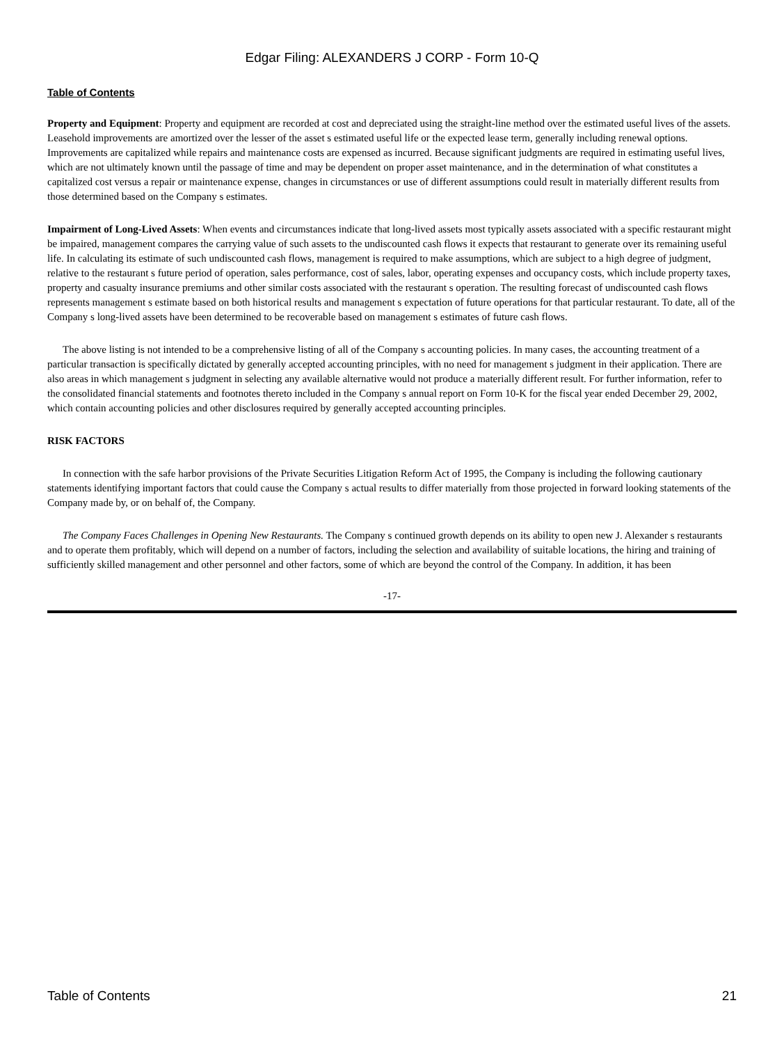Edgar Filing: ALEXANDERS J CORP - Form 10-Q
Table of Contents
Property and Equipment: Property and equipment are recorded at cost and depreciated using the straight-line method over the estimated useful lives of the assets. Leasehold improvements are amortized over the lesser of the asset s estimated useful life or the expected lease term, generally including renewal options. Improvements are capitalized while repairs and maintenance costs are expensed as incurred. Because significant judgments are required in estimating useful lives, which are not ultimately known until the passage of time and may be dependent on proper asset maintenance, and in the determination of what constitutes a capitalized cost versus a repair or maintenance expense, changes in circumstances or use of different assumptions could result in materially different results from those determined based on the Company s estimates.
Impairment of Long-Lived Assets: When events and circumstances indicate that long-lived assets most typically assets associated with a specific restaurant might be impaired, management compares the carrying value of such assets to the undiscounted cash flows it expects that restaurant to generate over its remaining useful life. In calculating its estimate of such undiscounted cash flows, management is required to make assumptions, which are subject to a high degree of judgment, relative to the restaurant s future period of operation, sales performance, cost of sales, labor, operating expenses and occupancy costs, which include property taxes, property and casualty insurance premiums and other similar costs associated with the restaurant s operation. The resulting forecast of undiscounted cash flows represents management s estimate based on both historical results and management s expectation of future operations for that particular restaurant. To date, all of the Company s long-lived assets have been determined to be recoverable based on management s estimates of future cash flows.
The above listing is not intended to be a comprehensive listing of all of the Company s accounting policies. In many cases, the accounting treatment of a particular transaction is specifically dictated by generally accepted accounting principles, with no need for management s judgment in their application. There are also areas in which management s judgment in selecting any available alternative would not produce a materially different result. For further information, refer to the consolidated financial statements and footnotes thereto included in the Company s annual report on Form 10-K for the fiscal year ended December 29, 2002, which contain accounting policies and other disclosures required by generally accepted accounting principles.
RISK FACTORS
In connection with the safe harbor provisions of the Private Securities Litigation Reform Act of 1995, the Company is including the following cautionary statements identifying important factors that could cause the Company s actual results to differ materially from those projected in forward looking statements of the Company made by, or on behalf of, the Company.
The Company Faces Challenges in Opening New Restaurants. The Company s continued growth depends on its ability to open new J. Alexander s restaurants and to operate them profitably, which will depend on a number of factors, including the selection and availability of suitable locations, the hiring and training of sufficiently skilled management and other personnel and other factors, some of which are beyond the control of the Company. In addition, it has been
-17-
Table of Contents 21